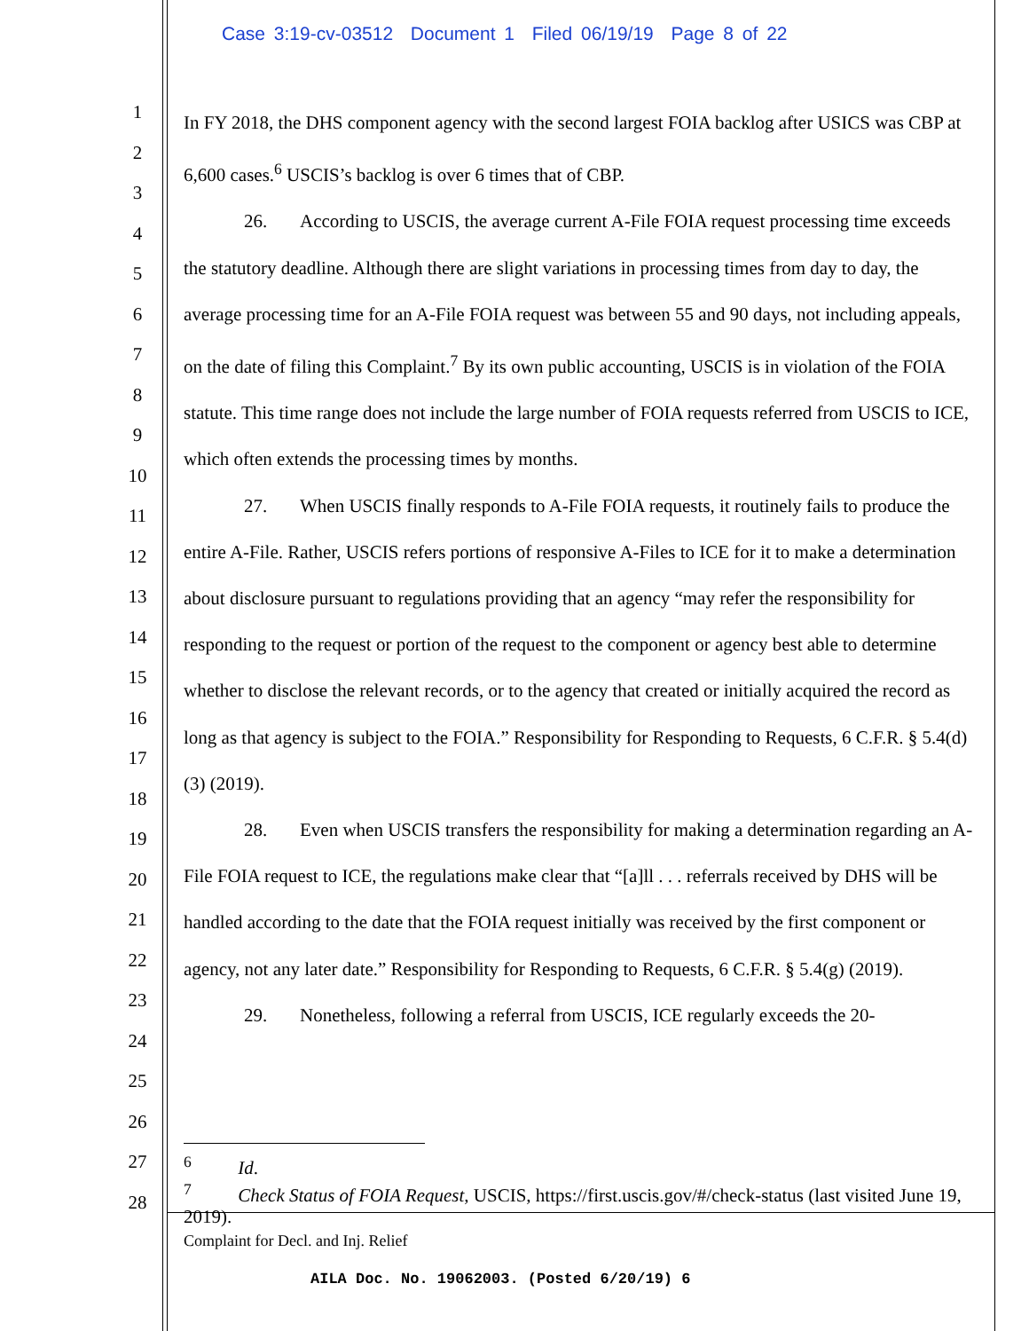Case 3:19-cv-03512 Document 1 Filed 06/19/19 Page 8 of 22
1
2
3
4
5
6
7
8
9
10
11
12
13
14
15
16
17
18
19
20
21
22
23
24
25
26
27
28
In FY 2018, the DHS component agency with the second largest FOIA backlog after USICS was CBP at 6,600 cases.<sup>6</sup> USCIS’s backlog is over 6 times that of CBP.
26. According to USCIS, the average current A-File FOIA request processing time exceeds the statutory deadline. Although there are slight variations in processing times from day to day, the average processing time for an A-File FOIA request was between 55 and 90 days, not including appeals, on the date of filing this Complaint.<sup>7</sup> By its own public accounting, USCIS is in violation of the FOIA statute. This time range does not include the large number of FOIA requests referred from USCIS to ICE, which often extends the processing times by months.
27. When USCIS finally responds to A-File FOIA requests, it routinely fails to produce the entire A-File. Rather, USCIS refers portions of responsive A-Files to ICE for it to make a determination about disclosure pursuant to regulations providing that an agency “may refer the responsibility for responding to the request or portion of the request to the component or agency best able to determine whether to disclose the relevant records, or to the agency that created or initially acquired the record as long as that agency is subject to the FOIA.” Responsibility for Responding to Requests, 6 C.F.R. § 5.4(d)(3) (2019).
28. Even when USCIS transfers the responsibility for making a determination regarding an A-File FOIA request to ICE, the regulations make clear that “[a]ll . . . referrals received by DHS will be handled according to the date that the FOIA request initially was received by the first component or agency, not any later date.” Responsibility for Responding to Requests, 6 C.F.R. § 5.4(g) (2019).
29. Nonetheless, following a referral from USCIS, ICE regularly exceeds the 20-
<sup>6</sup> Id.
<sup>7</sup> Check Status of FOIA Request, USCIS, https://first.uscis.gov/#/check-status (last visited June 19, 2019).
Complaint for Decl. and Inj. Relief
AILA Doc. No. 19062003. (Posted 6/20/19) 6